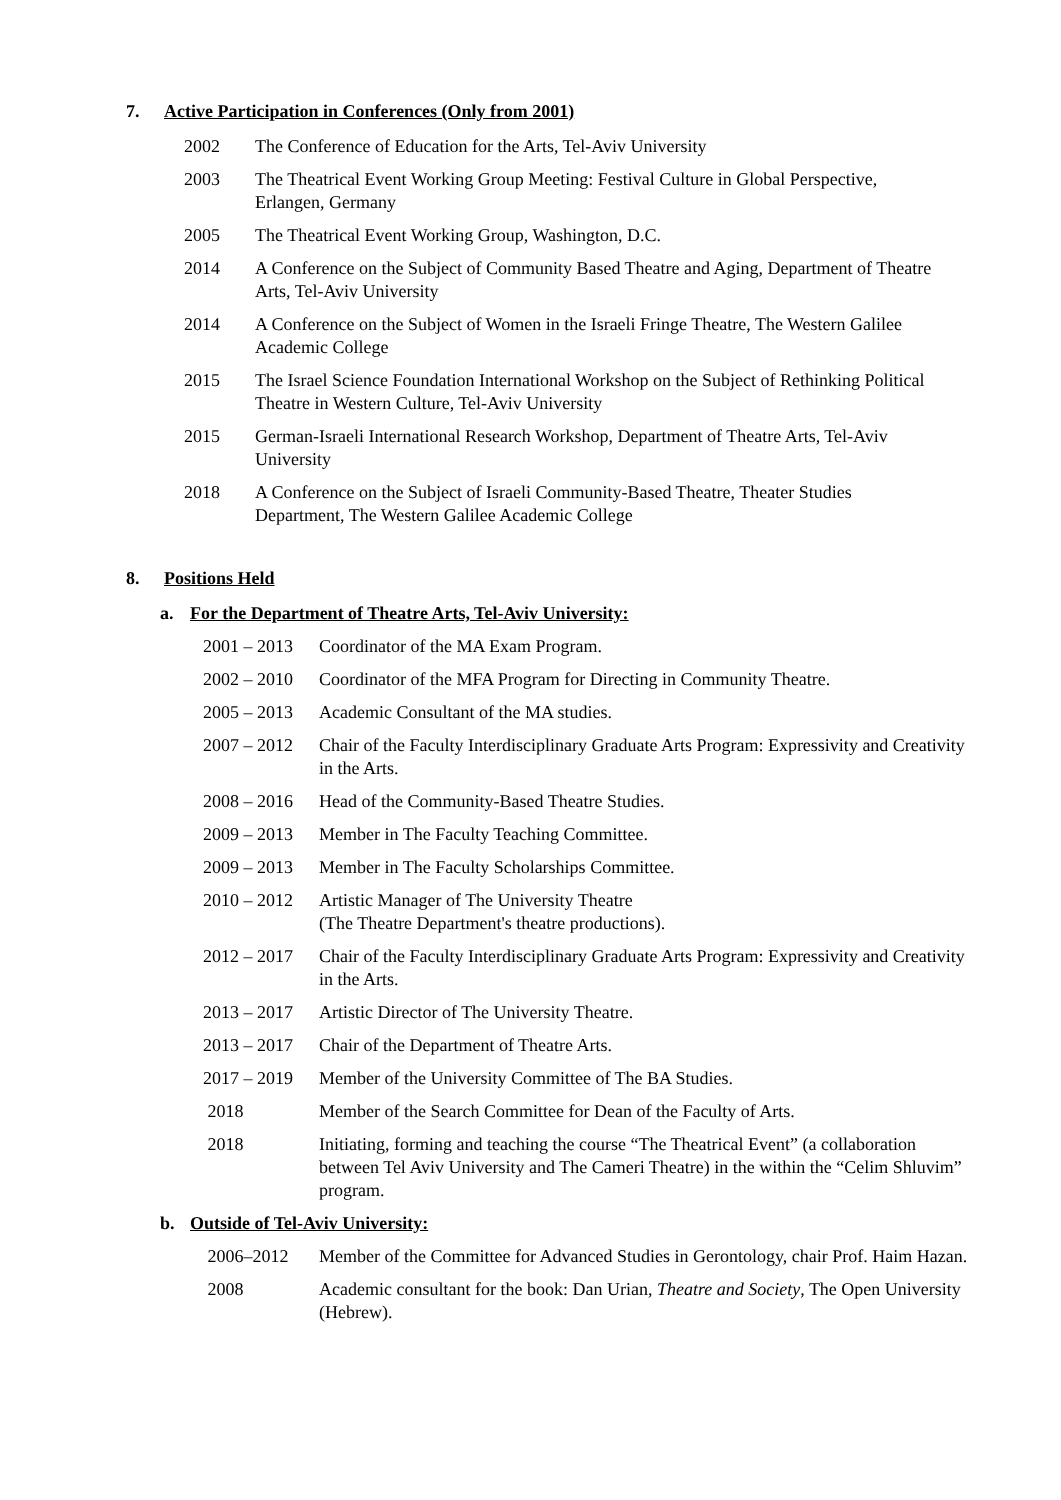7. Active Participation in Conferences (Only from 2001)
2002 The Conference of Education for the Arts, Tel-Aviv University
2003 The Theatrical Event Working Group Meeting: Festival Culture in Global Perspective, Erlangen, Germany
2005 The Theatrical Event Working Group, Washington, D.C.
2014 A Conference on the Subject of Community Based Theatre and Aging, Department of Theatre Arts, Tel-Aviv University
2014 A Conference on the Subject of Women in the Israeli Fringe Theatre, The Western Galilee Academic College
2015 The Israel Science Foundation International Workshop on the Subject of Rethinking Political Theatre in Western Culture, Tel-Aviv University
2015 German-Israeli International Research Workshop, Department of Theatre Arts, Tel-Aviv University
2018 A Conference on the Subject of Israeli Community-Based Theatre, Theater Studies Department, The Western Galilee Academic College
8. Positions Held
a. For the Department of Theatre Arts, Tel-Aviv University:
2001 – 2013
Coordinator of the MA Exam Program.
2002 – 2010
Coordinator of the MFA Program for Directing in Community Theatre.
2005 – 2013
Academic Consultant of the MA studies.
2007 – 2012
Chair of the Faculty Interdisciplinary Graduate Arts Program: Expressivity and Creativity in the Arts.
2008 – 2016
Head of the Community-Based Theatre Studies.
2009 – 2013
Member in The Faculty Teaching Committee.
2009 – 2013
Member in The Faculty Scholarships Committee.
2010 – 2012
Artistic Manager of The University Theatre
(The Theatre Department's theatre productions).
2012 – 2017
Chair of the Faculty Interdisciplinary Graduate Arts Program: Expressivity and Creativity in the Arts.
2013 – 2017
Artistic Director of The University Theatre.
2013 – 2017
Chair of the Department of Theatre Arts.
2017 – 2019
Member of the University Committee of The BA Studies.
2018 Member of the Search Committee for Dean of the Faculty of Arts.
2018 Initiating, forming and teaching the course “The Theatrical Event” (a collaboration between Tel Aviv University and The Cameri Theatre) in the within the “Celim Shluvim” program.
b. Outside of Tel-Aviv University:
2006–2012 Member of the Committee for Advanced Studies in Gerontology, chair Prof. Haim Hazan.
2008 Academic consultant for the book: Dan Urian, Theatre and Society, The Open University (Hebrew).